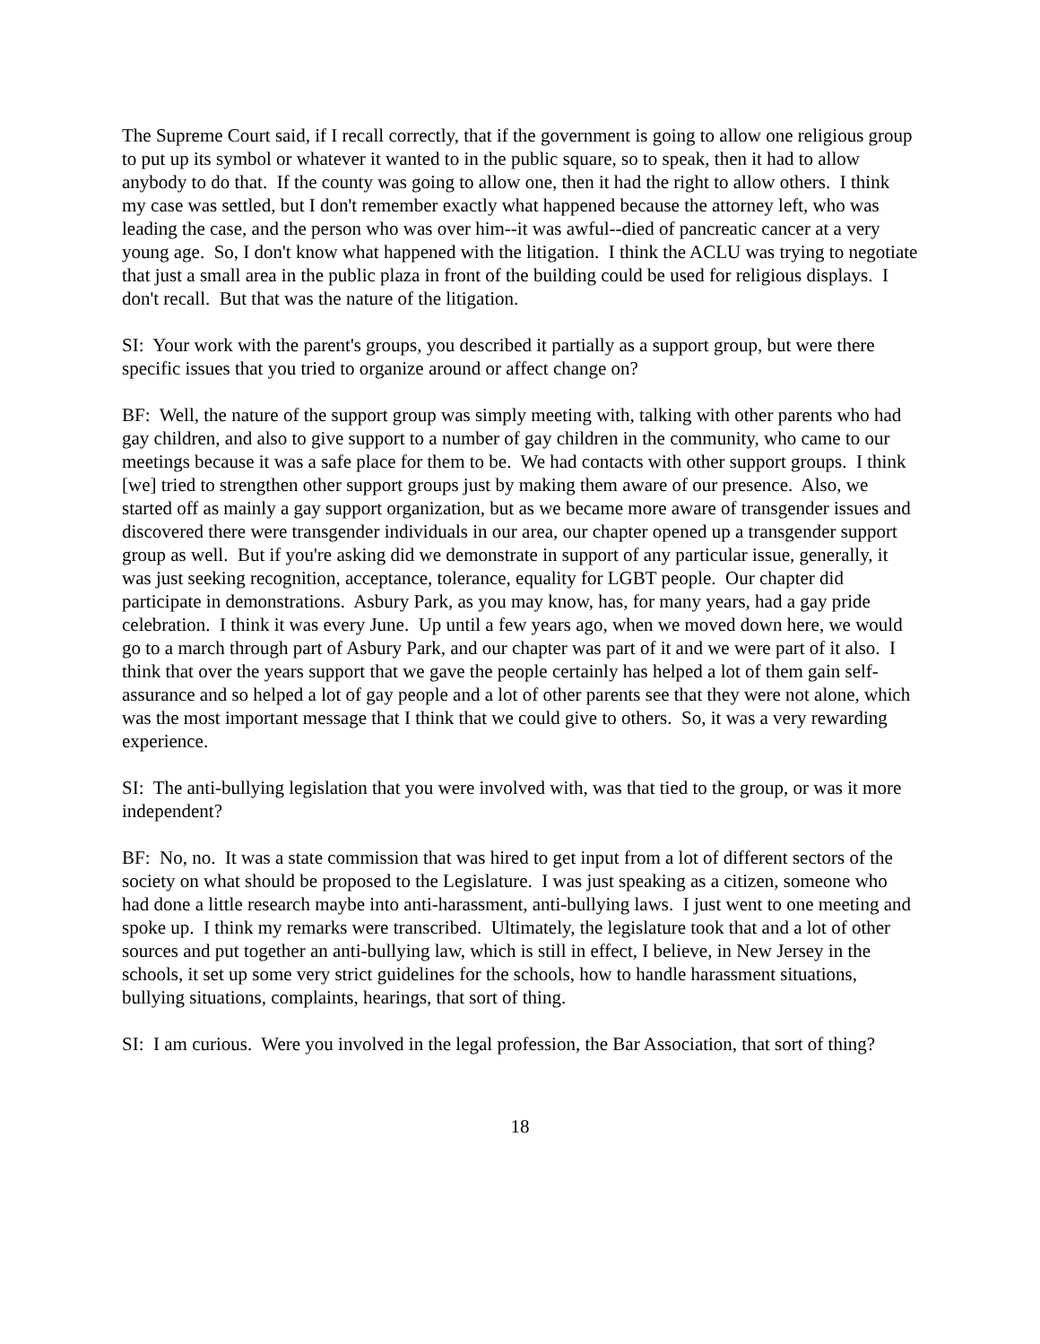The Supreme Court said, if I recall correctly, that if the government is going to allow one religious group to put up its symbol or whatever it wanted to in the public square, so to speak, then it had to allow anybody to do that. If the county was going to allow one, then it had the right to allow others. I think my case was settled, but I don't remember exactly what happened because the attorney left, who was leading the case, and the person who was over him--it was awful--died of pancreatic cancer at a very young age. So, I don't know what happened with the litigation. I think the ACLU was trying to negotiate that just a small area in the public plaza in front of the building could be used for religious displays. I don't recall. But that was the nature of the litigation.
SI: Your work with the parent's groups, you described it partially as a support group, but were there specific issues that you tried to organize around or affect change on?
BF: Well, the nature of the support group was simply meeting with, talking with other parents who had gay children, and also to give support to a number of gay children in the community, who came to our meetings because it was a safe place for them to be. We had contacts with other support groups. I think [we] tried to strengthen other support groups just by making them aware of our presence. Also, we started off as mainly a gay support organization, but as we became more aware of transgender issues and discovered there were transgender individuals in our area, our chapter opened up a transgender support group as well. But if you're asking did we demonstrate in support of any particular issue, generally, it was just seeking recognition, acceptance, tolerance, equality for LGBT people. Our chapter did participate in demonstrations. Asbury Park, as you may know, has, for many years, had a gay pride celebration. I think it was every June. Up until a few years ago, when we moved down here, we would go to a march through part of Asbury Park, and our chapter was part of it and we were part of it also. I think that over the years support that we gave the people certainly has helped a lot of them gain self-assurance and so helped a lot of gay people and a lot of other parents see that they were not alone, which was the most important message that I think that we could give to others. So, it was a very rewarding experience.
SI: The anti-bullying legislation that you were involved with, was that tied to the group, or was it more independent?
BF: No, no. It was a state commission that was hired to get input from a lot of different sectors of the society on what should be proposed to the Legislature. I was just speaking as a citizen, someone who had done a little research maybe into anti-harassment, anti-bullying laws. I just went to one meeting and spoke up. I think my remarks were transcribed. Ultimately, the legislature took that and a lot of other sources and put together an anti-bullying law, which is still in effect, I believe, in New Jersey in the schools, it set up some very strict guidelines for the schools, how to handle harassment situations, bullying situations, complaints, hearings, that sort of thing.
SI: I am curious. Were you involved in the legal profession, the Bar Association, that sort of thing?
18